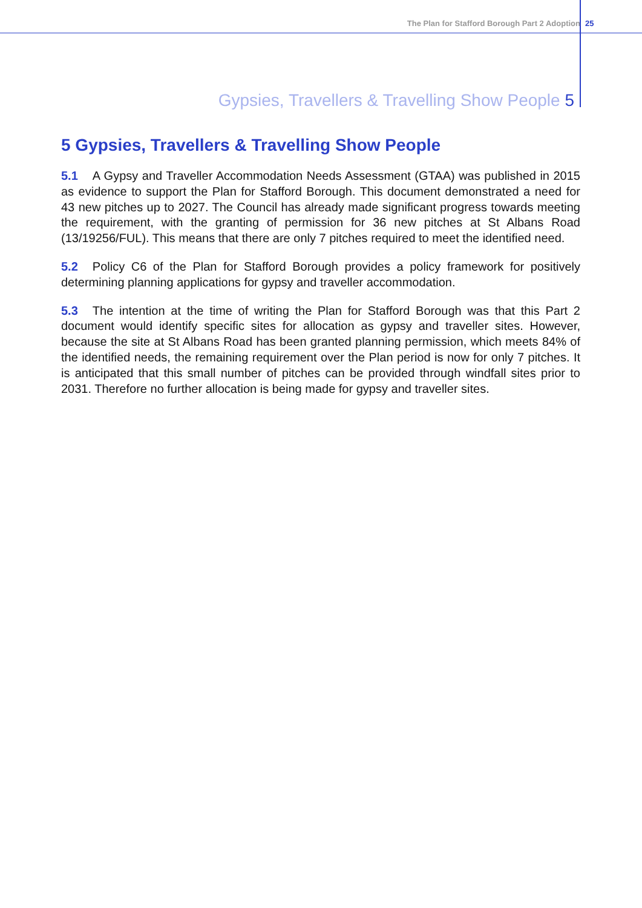The Plan for Stafford Borough Part 2 Adoption
25
Gypsies, Travellers & Travelling Show People 5
5 Gypsies, Travellers & Travelling Show People
5.1 A Gypsy and Traveller Accommodation Needs Assessment (GTAA) was published in 2015 as evidence to support the Plan for Stafford Borough. This document demonstrated a need for 43 new pitches up to 2027. The Council has already made significant progress towards meeting the requirement, with the granting of permission for 36 new pitches at St Albans Road (13/19256/FUL). This means that there are only 7 pitches required to meet the identified need.
5.2 Policy C6 of the Plan for Stafford Borough provides a policy framework for positively determining planning applications for gypsy and traveller accommodation.
5.3 The intention at the time of writing the Plan for Stafford Borough was that this Part 2 document would identify specific sites for allocation as gypsy and traveller sites. However, because the site at St Albans Road has been granted planning permission, which meets 84% of the identified needs, the remaining requirement over the Plan period is now for only 7 pitches. It is anticipated that this small number of pitches can be provided through windfall sites prior to 2031. Therefore no further allocation is being made for gypsy and traveller sites.